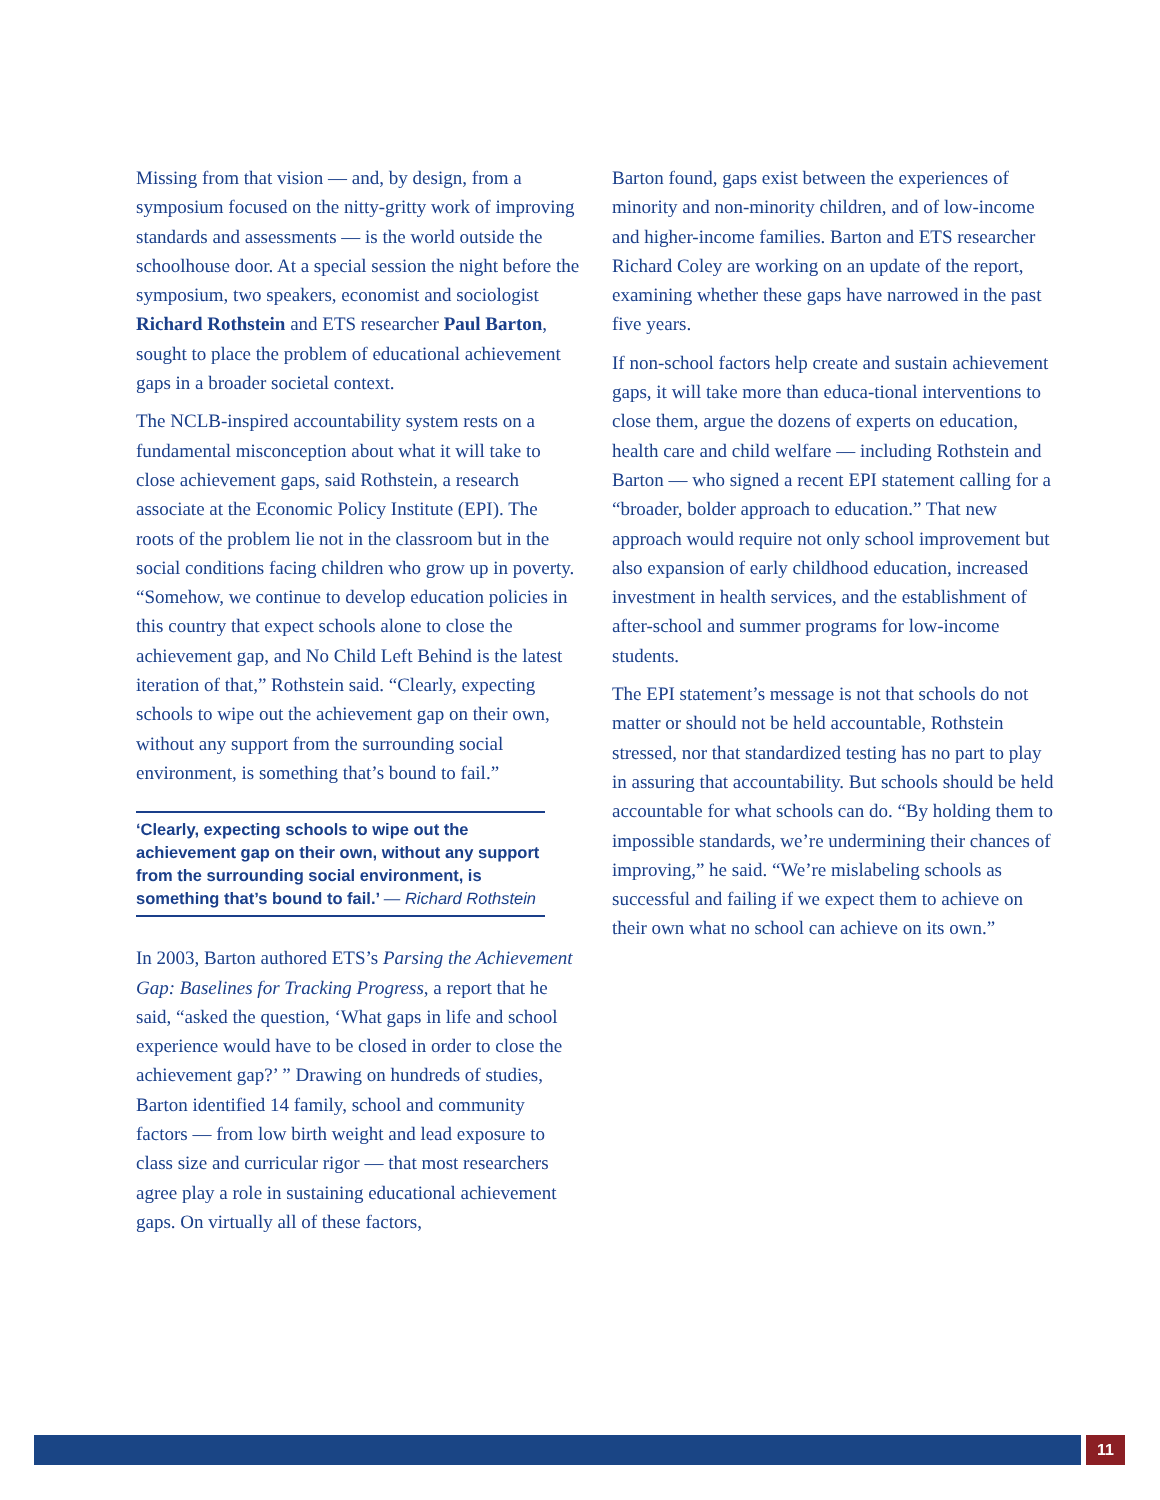Missing from that vision — and, by design, from a symposium focused on the nitty-gritty work of improving standards and assessments — is the world outside the schoolhouse door. At a special session the night before the symposium, two speakers, economist and sociologist Richard Rothstein and ETS researcher Paul Barton, sought to place the problem of educational achievement gaps in a broader societal context.
The NCLB-inspired accountability system rests on a fundamental misconception about what it will take to close achievement gaps, said Rothstein, a research associate at the Economic Policy Institute (EPI). The roots of the problem lie not in the classroom but in the social conditions facing children who grow up in poverty. “Somehow, we continue to develop education policies in this country that expect schools alone to close the achievement gap, and No Child Left Behind is the latest iteration of that,” Rothstein said. “Clearly, expecting schools to wipe out the achievement gap on their own, without any support from the surrounding social environment, is something that’s bound to fail.”
‘Clearly, expecting schools to wipe out the achievement gap on their own, without any support from the surrounding social environment, is something that’s bound to fail.’ — Richard Rothstein
In 2003, Barton authored ETS’s Parsing the Achievement Gap: Baselines for Tracking Progress, a report that he said, “asked the question, ‘What gaps in life and school experience would have to be closed in order to close the achievement gap?’ ” Drawing on hundreds of studies, Barton identified 14 family, school and community factors — from low birth weight and lead exposure to class size and curricular rigor — that most researchers agree play a role in sustaining educational achievement gaps. On virtually all of these factors,
Barton found, gaps exist between the experiences of minority and non-minority children, and of low-income and higher-income families. Barton and ETS researcher Richard Coley are working on an update of the report, examining whether these gaps have narrowed in the past five years.
If non-school factors help create and sustain achievement gaps, it will take more than educa-tional interventions to close them, argue the dozens of experts on education, health care and child welfare — including Rothstein and Barton — who signed a recent EPI statement calling for a “broader, bolder approach to education.” That new approach would require not only school improvement but also expansion of early childhood education, increased investment in health services, and the establishment of after-school and summer programs for low-income students.
The EPI statement’s message is not that schools do not matter or should not be held accountable, Rothstein stressed, nor that standardized testing has no part to play in assuring that accountability. But schools should be held accountable for what schools can do. “By holding them to impossible standards, we’re undermining their chances of improving,” he said. “We’re mislabeling schools as successful and failing if we expect them to achieve on their own what no school can achieve on its own.”
11